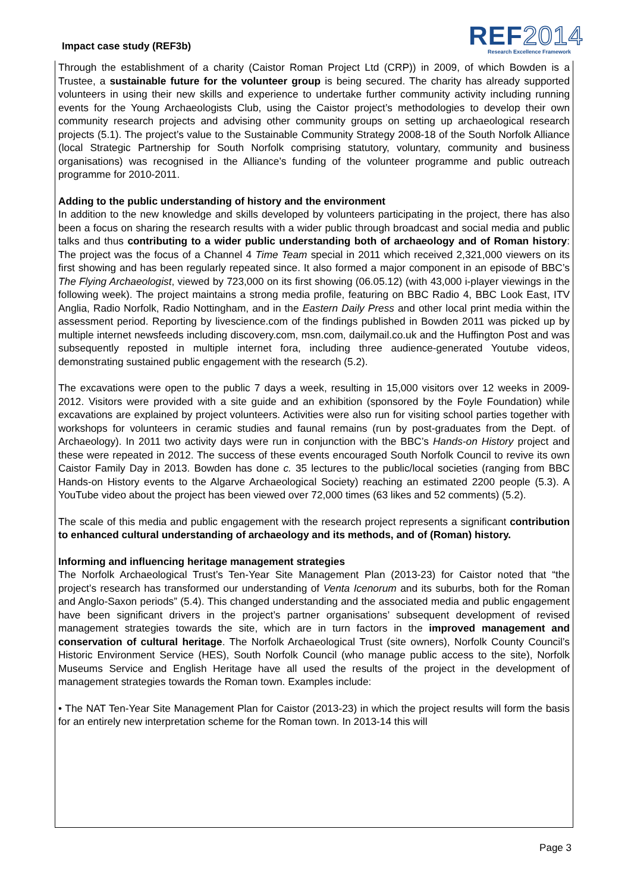Impact case study (REF3b)
REF2014
Research Excellence Framework
Through the establishment of a charity (Caistor Roman Project Ltd (CRP)) in 2009, of which Bowden is a Trustee, a sustainable future for the volunteer group is being secured. The charity has already supported volunteers in using their new skills and experience to undertake further community activity including running events for the Young Archaeologists Club, using the Caistor project’s methodologies to develop their own community research projects and advising other community groups on setting up archaeological research projects (5.1). The project’s value to the Sustainable Community Strategy 2008-18 of the South Norfolk Alliance (local Strategic Partnership for South Norfolk comprising statutory, voluntary, community and business organisations) was recognised in the Alliance’s funding of the volunteer programme and public outreach programme for 2010-2011.
Adding to the public understanding of history and the environment
In addition to the new knowledge and skills developed by volunteers participating in the project, there has also been a focus on sharing the research results with a wider public through broadcast and social media and public talks and thus contributing to a wider public understanding both of archaeology and of Roman history: The project was the focus of a Channel 4 Time Team special in 2011 which received 2,321,000 viewers on its first showing and has been regularly repeated since. It also formed a major component in an episode of BBC’s The Flying Archaeologist, viewed by 723,000 on its first showing (06.05.12) (with 43,000 i-player viewings in the following week). The project maintains a strong media profile, featuring on BBC Radio 4, BBC Look East, ITV Anglia, Radio Norfolk, Radio Nottingham, and in the Eastern Daily Press and other local print media within the assessment period. Reporting by livescience.com of the findings published in Bowden 2011 was picked up by multiple internet newsfeeds including discovery.com, msn.com, dailymail.co.uk and the Huffington Post and was subsequently reposted in multiple internet fora, including three audience-generated Youtube videos, demonstrating sustained public engagement with the research (5.2).
The excavations were open to the public 7 days a week, resulting in 15,000 visitors over 12 weeks in 2009- 2012. Visitors were provided with a site guide and an exhibition (sponsored by the Foyle Foundation) while excavations are explained by project volunteers. Activities were also run for visiting school parties together with workshops for volunteers in ceramic studies and faunal remains (run by post-graduates from the Dept. of Archaeology). In 2011 two activity days were run in conjunction with the BBC’s Hands-on History project and these were repeated in 2012. The success of these events encouraged South Norfolk Council to revive its own Caistor Family Day in 2013. Bowden has done c. 35 lectures to the public/local societies (ranging from BBC Hands-on History events to the Algarve Archaeological Society) reaching an estimated 2200 people (5.3). A YouTube video about the project has been viewed over 72,000 times (63 likes and 52 comments) (5.2).
The scale of this media and public engagement with the research project represents a significant contribution to enhanced cultural understanding of archaeology and its methods, and of (Roman) history.
Informing and influencing heritage management strategies
The Norfolk Archaeological Trust’s Ten-Year Site Management Plan (2013-23) for Caistor noted that “the project’s research has transformed our understanding of Venta Icenorum and its suburbs, both for the Roman and Anglo-Saxon periods” (5.4). This changed understanding and the associated media and public engagement have been significant drivers in the project’s partner organisations’ subsequent development of revised management strategies towards the site, which are in turn factors in the improved management and conservation of cultural heritage. The Norfolk Archaeological Trust (site owners), Norfolk County Council’s Historic Environment Service (HES), South Norfolk Council (who manage public access to the site), Norfolk Museums Service and English Heritage have all used the results of the project in the development of management strategies towards the Roman town. Examples include:
• The NAT Ten-Year Site Management Plan for Caistor (2013-23) in which the project results will form the basis for an entirely new interpretation scheme for the Roman town. In 2013-14 this will
Page 3